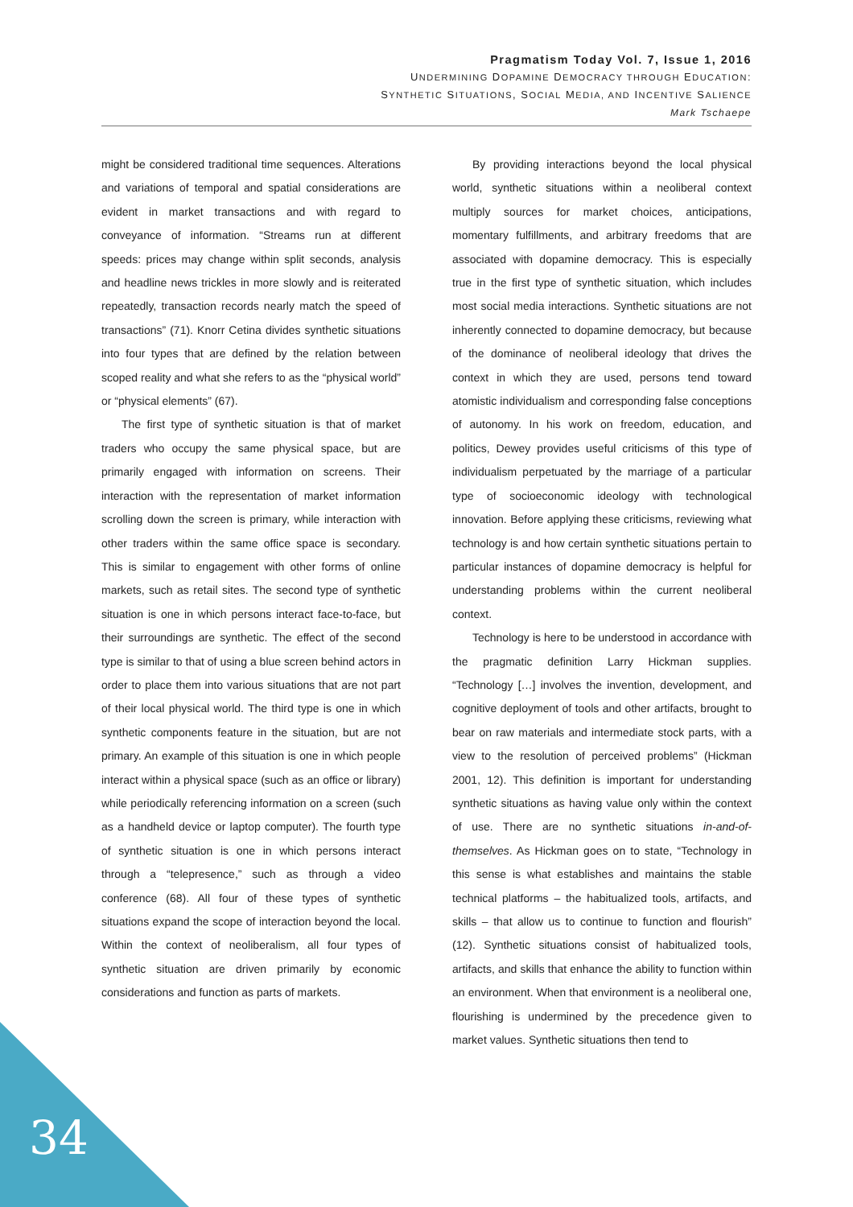Pragmatism Today Vol. 7, Issue 1, 2016
UNDERMINING DOPAMINE DEMOCRACY THROUGH EDUCATION:
SYNTHETIC SITUATIONS, SOCIAL MEDIA, AND INCENTIVE SALIENCE
Mark Tschaepe
might be considered traditional time sequences. Alterations and variations of temporal and spatial considerations are evident in market transactions and with regard to conveyance of information. “Streams run at different speeds: prices may change within split seconds, analysis and headline news trickles in more slowly and is reiterated repeatedly, transaction records nearly match the speed of transactions” (71). Knorr Cetina divides synthetic situations into four types that are defined by the relation between scoped reality and what she refers to as the “physical world” or “physical elements” (67).
The first type of synthetic situation is that of market traders who occupy the same physical space, but are primarily engaged with information on screens. Their interaction with the representation of market information scrolling down the screen is primary, while interaction with other traders within the same office space is secondary. This is similar to engagement with other forms of online markets, such as retail sites. The second type of synthetic situation is one in which persons interact face-to-face, but their surroundings are synthetic. The effect of the second type is similar to that of using a blue screen behind actors in order to place them into various situations that are not part of their local physical world. The third type is one in which synthetic components feature in the situation, but are not primary. An example of this situation is one in which people interact within a physical space (such as an office or library) while periodically referencing information on a screen (such as a handheld device or laptop computer). The fourth type of synthetic situation is one in which persons interact through a “telepresence,” such as through a video conference (68). All four of these types of synthetic situations expand the scope of interaction beyond the local. Within the context of neoliberalism, all four types of synthetic situation are driven primarily by economic considerations and function as parts of markets.
By providing interactions beyond the local physical world, synthetic situations within a neoliberal context multiply sources for market choices, anticipations, momentary fulfillments, and arbitrary freedoms that are associated with dopamine democracy. This is especially true in the first type of synthetic situation, which includes most social media interactions. Synthetic situations are not inherently connected to dopamine democracy, but because of the dominance of neoliberal ideology that drives the context in which they are used, persons tend toward atomistic individualism and corresponding false conceptions of autonomy. In his work on freedom, education, and politics, Dewey provides useful criticisms of this type of individualism perpetuated by the marriage of a particular type of socioeconomic ideology with technological innovation. Before applying these criticisms, reviewing what technology is and how certain synthetic situations pertain to particular instances of dopamine democracy is helpful for understanding problems within the current neoliberal context.
Technology is here to be understood in accordance with the pragmatic definition Larry Hickman supplies. “Technology […] involves the invention, development, and cognitive deployment of tools and other artifacts, brought to bear on raw materials and intermediate stock parts, with a view to the resolution of perceived problems” (Hickman 2001, 12). This definition is important for understanding synthetic situations as having value only within the context of use. There are no synthetic situations in-and-of-themselves. As Hickman goes on to state, “Technology in this sense is what establishes and maintains the stable technical platforms – the habitualized tools, artifacts, and skills – that allow us to continue to function and flourish” (12). Synthetic situations consist of habitualized tools, artifacts, and skills that enhance the ability to function within an environment. When that environment is a neoliberal one, flourishing is undermined by the precedence given to market values. Synthetic situations then tend to
34